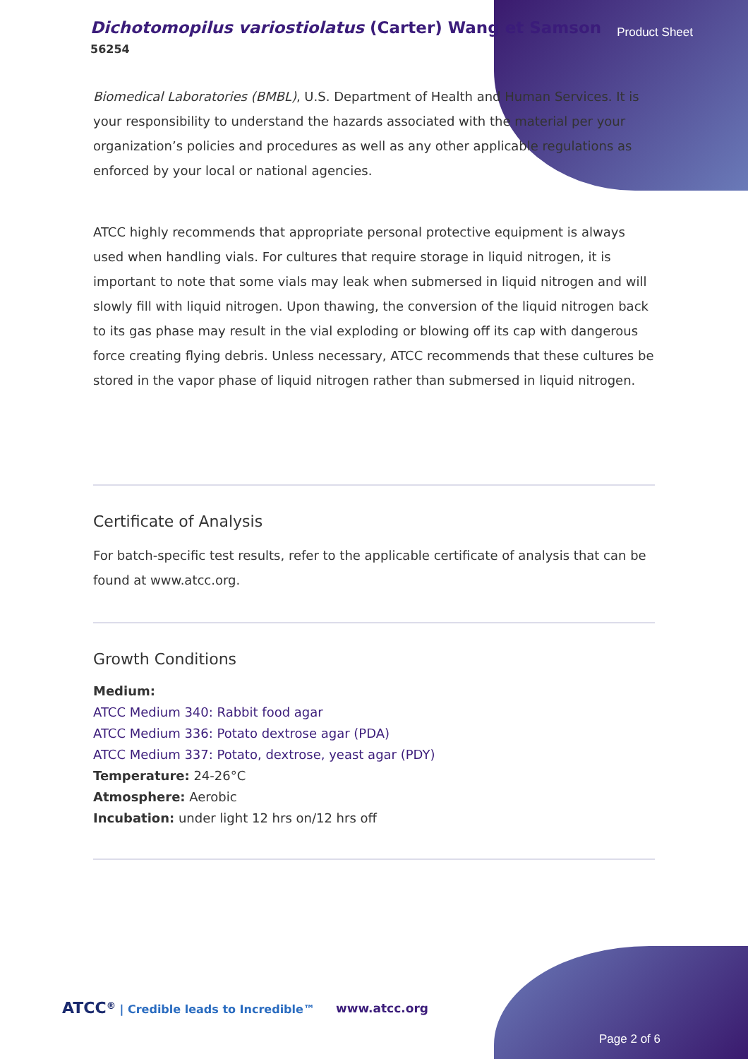Dichotomopilus variostiolatus (Carter) Wang et Samson
56254
Product Sheet
Biomedical Laboratories (BMBL), U.S. Department of Health and Human Services. It is your responsibility to understand the hazards associated with the material per your organization’s policies and procedures as well as any other applicable regulations as enforced by your local or national agencies.
ATCC highly recommends that appropriate personal protective equipment is always used when handling vials. For cultures that require storage in liquid nitrogen, it is important to note that some vials may leak when submersed in liquid nitrogen and will slowly fill with liquid nitrogen. Upon thawing, the conversion of the liquid nitrogen back to its gas phase may result in the vial exploding or blowing off its cap with dangerous force creating flying debris. Unless necessary, ATCC recommends that these cultures be stored in the vapor phase of liquid nitrogen rather than submersed in liquid nitrogen.
Certificate of Analysis
For batch-specific test results, refer to the applicable certificate of analysis that can be found at www.atcc.org.
Growth Conditions
Medium:
ATCC Medium 340: Rabbit food agar
ATCC Medium 336: Potato dextrose agar (PDA)
ATCC Medium 337: Potato, dextrose, yeast agar (PDY)
Temperature: 24-26°C
Atmosphere: Aerobic
Incubation: under light 12 hrs on/12 hrs off
ATCC<sup>®</sup> | Credible leads to Incredible™
www.atcc.org
Page 2 of 6